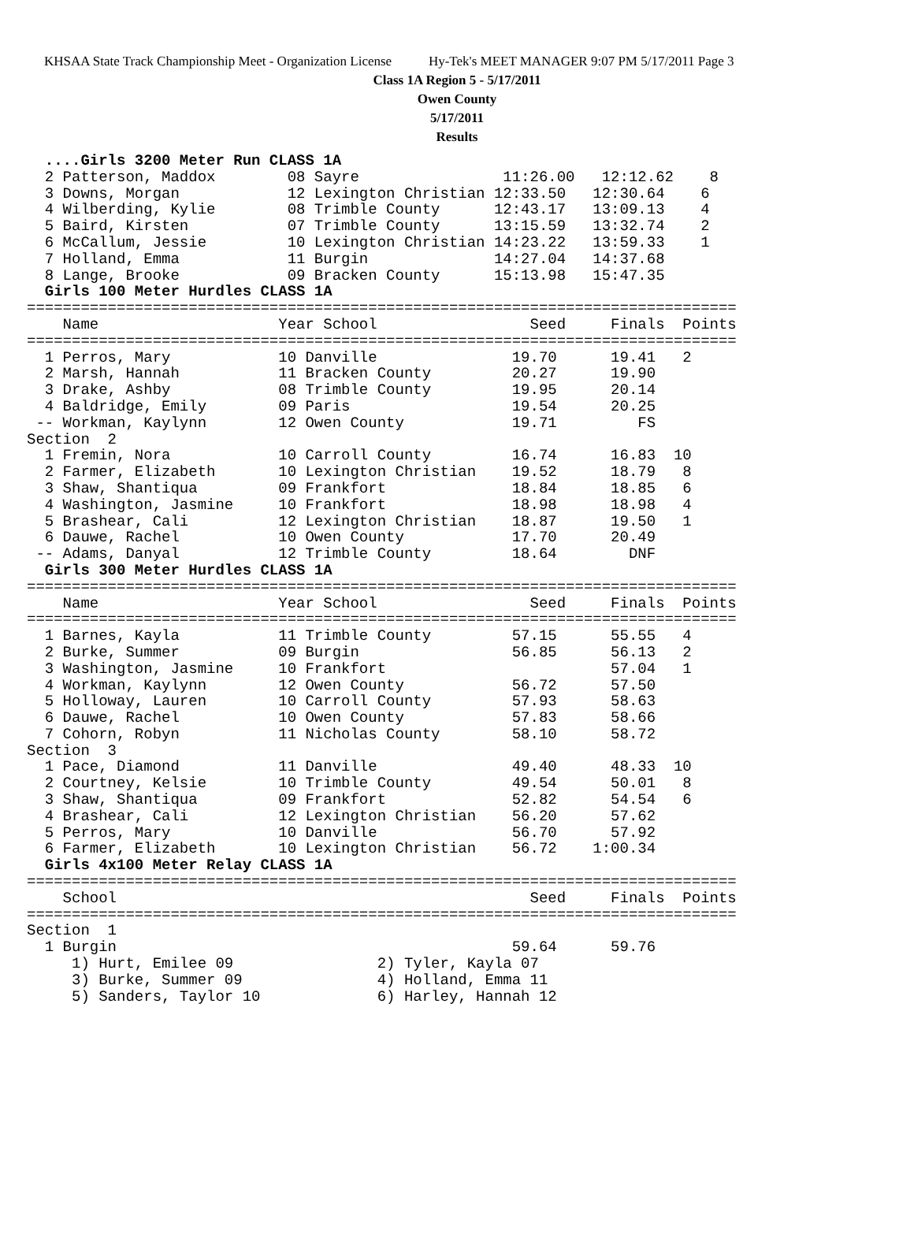KHSAA State Track Championship Meet - Organization License Hy-Tek's MEET MANAGER 9:07 PM 5/17/2011 Page 3
Class 1A Region 5 - 5/17/2011
Owen County
5/17/2011
Results
  ....Girls 3200 Meter Run CLASS 1A
  2 Patterson, Maddox        08 Sayre                11:26.00   12:12.62    8
  3 Downs, Morgan            12 Lexington Christian 12:33.50   12:30.64    6
  4 Wilberding, Kylie        08 Trimble County      12:43.17   13:09.13    4
  5 Baird, Kirsten           07 Trimble County      13:15.59   13:32.74    2
  6 McCallum, Jessie         10 Lexington Christian 14:23.22   13:59.33    1
  7 Holland, Emma            11 Burgin              14:27.04   14:37.68
  8 Lange, Brooke            09 Bracken County      15:13.98   15:47.35
  Girls 100 Meter Hurdles CLASS 1A
===============================================================================
    Name                    Year School                 Seed     Finals  Points
===============================================================================
  1 Perros, Mary            10 Danville               19.70      19.41   2
  2 Marsh, Hannah           11 Bracken County         20.27      19.90
  3 Drake, Ashby            08 Trimble County         19.95      20.14
  4 Baldridge, Emily        09 Paris                  19.54      20.25
 -- Workman, Kaylynn        12 Owen County            19.71         FS
Section  2
  1 Fremin, Nora            10 Carroll County         16.74      16.83  10
  2 Farmer, Elizabeth       10 Lexington Christian    19.52      18.79   8
  3 Shaw, Shantiqua         09 Frankfort              18.84      18.85   6
  4 Washington, Jasmine     10 Frankfort              18.98      18.98   4
  5 Brashear, Cali          12 Lexington Christian    18.87      19.50   1
  6 Dauwe, Rachel           10 Owen County            17.70      20.49
 -- Adams, Danyal           12 Trimble County         18.64        DNF
  Girls 300 Meter Hurdles CLASS 1A
===============================================================================
    Name                    Year School                 Seed     Finals  Points
===============================================================================
  1 Barnes, Kayla           11 Trimble County         57.15      55.55   4
  2 Burke, Summer           09 Burgin                 56.85      56.13   2
  3 Washington, Jasmine     10 Frankfort                         57.04   1
  4 Workman, Kaylynn        12 Owen County            56.72      57.50
  5 Holloway, Lauren        10 Carroll County         57.93      58.63
  6 Dauwe, Rachel           10 Owen County            57.83      58.66
  7 Cohorn, Robyn           11 Nicholas County        58.10      58.72
Section  3
  1 Pace, Diamond           11 Danville               49.40      48.33  10
  2 Courtney, Kelsie        10 Trimble County         49.54      50.01   8
  3 Shaw, Shantiqua         09 Frankfort              52.82      54.54   6
  4 Brashear, Cali          12 Lexington Christian    56.20      57.62
  5 Perros, Mary            10 Danville               56.70      57.92
  6 Farmer, Elizabeth       10 Lexington Christian    56.72    1:00.34
  Girls 4x100 Meter Relay CLASS 1A
===============================================================================
    School                                              Seed     Finals  Points
===============================================================================
Section  1
  1 Burgin                                            59.64      59.76
     1) Hurt, Emilee 09                2) Tyler, Kayla 07
     3) Burke, Summer 09               4) Holland, Emma 11
     5) Sanders, Taylor 10             6) Harley, Hannah 12